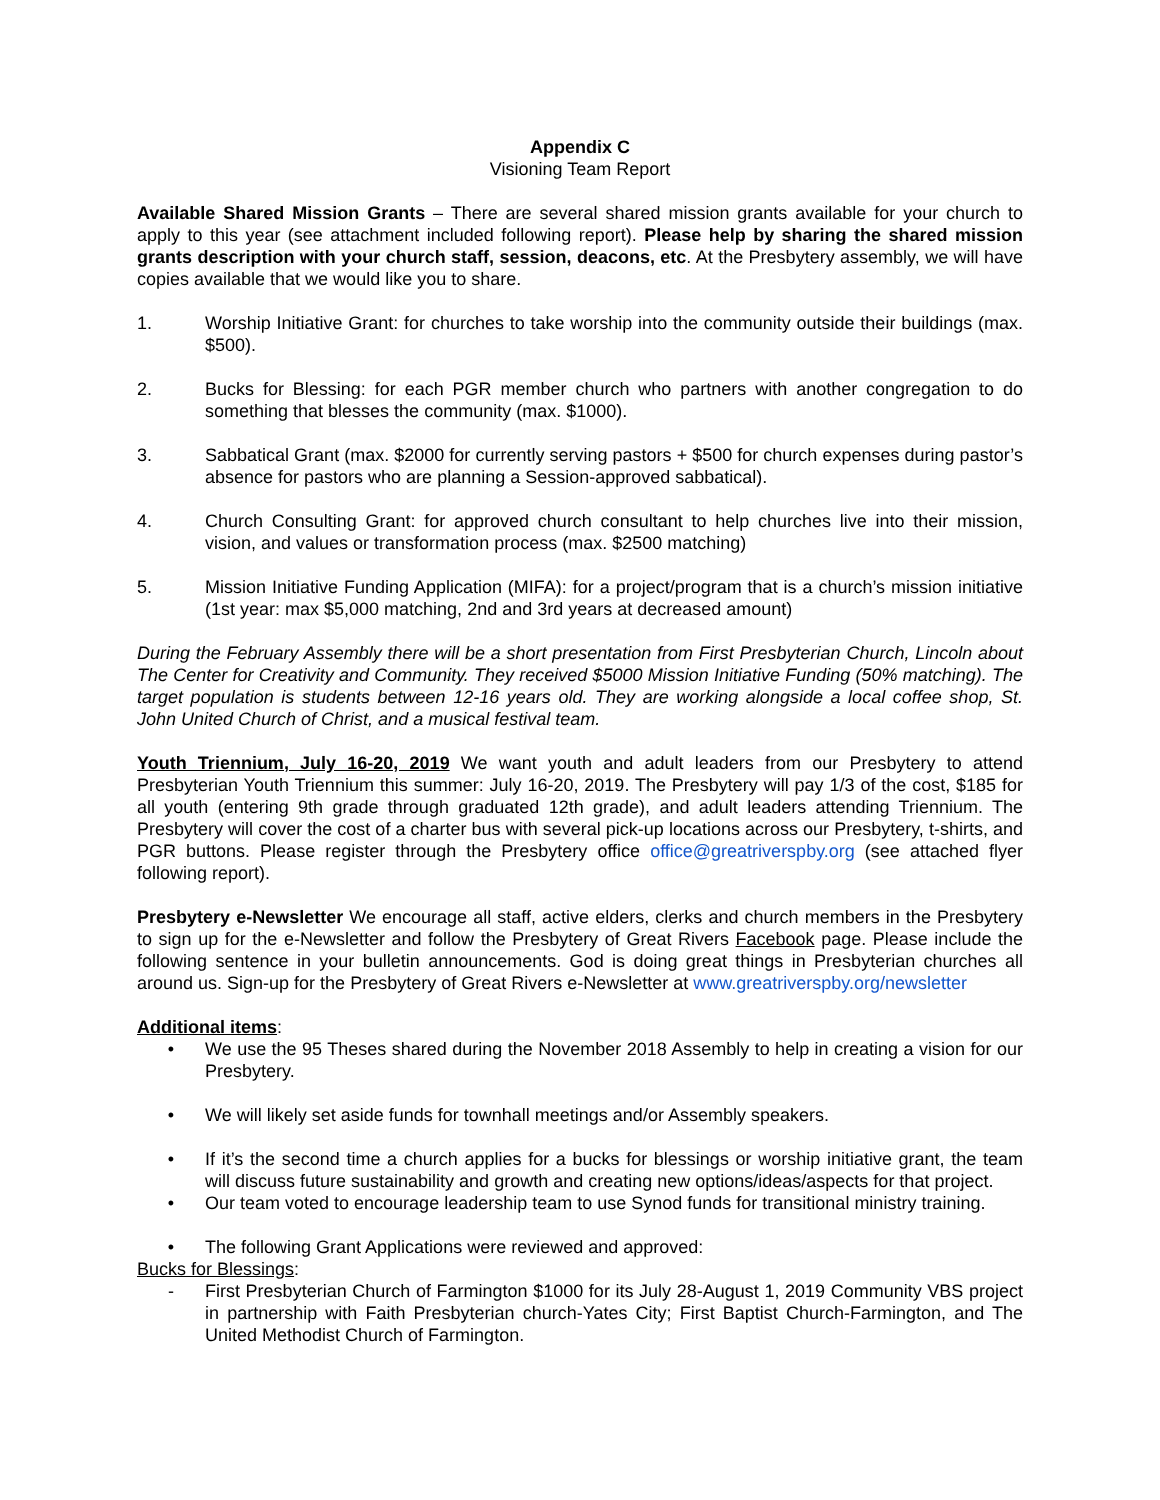Appendix C
Visioning Team Report
Available Shared Mission Grants – There are several shared mission grants available for your church to apply to this year (see attachment included following report). Please help by sharing the shared mission grants description with your church staff, session, deacons, etc. At the Presbytery assembly, we will have copies available that we would like you to share.
1. Worship Initiative Grant: for churches to take worship into the community outside their buildings (max. $500).
2. Bucks for Blessing: for each PGR member church who partners with another congregation to do something that blesses the community (max. $1000).
3. Sabbatical Grant (max. $2000 for currently serving pastors + $500 for church expenses during pastor’s absence for pastors who are planning a Session-approved sabbatical).
4. Church Consulting Grant: for approved church consultant to help churches live into their mission, vision, and values or transformation process (max. $2500 matching)
5. Mission Initiative Funding Application (MIFA): for a project/program that is a church’s mission initiative (1st year: max $5,000 matching, 2nd and 3rd years at decreased amount)
During the February Assembly there will be a short presentation from First Presbyterian Church, Lincoln about The Center for Creativity and Community. They received $5000 Mission Initiative Funding (50% matching). The target population is students between 12-16 years old. They are working alongside a local coffee shop, St. John United Church of Christ, and a musical festival team.
Youth Triennium, July 16-20, 2019 We want youth and adult leaders from our Presbytery to attend Presbyterian Youth Triennium this summer: July 16-20, 2019. The Presbytery will pay 1/3 of the cost, $185 for all youth (entering 9th grade through graduated 12th grade), and adult leaders attending Triennium. The Presbytery will cover the cost of a charter bus with several pick-up locations across our Presbytery, t-shirts, and PGR buttons. Please register through the Presbytery office office@greatriverspby.org (see attached flyer following report).
Presbytery e-Newsletter We encourage all staff, active elders, clerks and church members in the Presbytery to sign up for the e-Newsletter and follow the Presbytery of Great Rivers Facebook page. Please include the following sentence in your bulletin announcements. God is doing great things in Presbyterian churches all around us. Sign-up for the Presbytery of Great Rivers e-Newsletter at www.greatriverspby.org/newsletter
Additional items:
• We use the 95 Theses shared during the November 2018 Assembly to help in creating a vision for our Presbytery.
• We will likely set aside funds for townhall meetings and/or Assembly speakers.
• If it’s the second time a church applies for a bucks for blessings or worship initiative grant, the team will discuss future sustainability and growth and creating new options/ideas/aspects for that project.
• Our team voted to encourage leadership team to use Synod funds for transitional ministry training.
• The following Grant Applications were reviewed and approved:
Bucks for Blessings:
- First Presbyterian Church of Farmington $1000 for its July 28-August 1, 2019 Community VBS project in partnership with Faith Presbyterian church-Yates City; First Baptist Church-Farmington, and The United Methodist Church of Farmington.